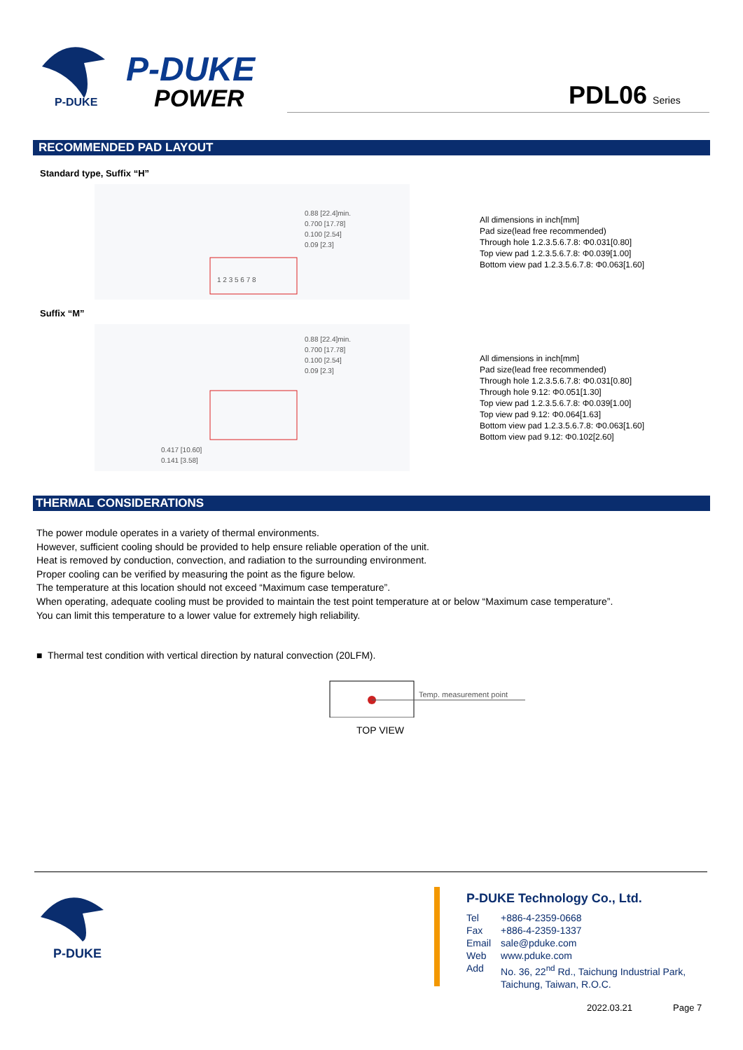P-DUKE
POWER
P-DUKE
PDL06 Series
RECOMMENDED PAD LAYOUT
Standard type, Suffix “H”
0.88 [22.4]min.
0.700 [17.78]
0.100 [2.54]
0.09 [2.3]
1 2 3 5 6 7 8
All dimensions in inch[mm]
Pad size(lead free recommended)
Through hole 1.2.3.5.6.7.8: Φ0.031[0.80]
Top view pad 1.2.3.5.6.7.8: Φ0.039[1.00]
Bottom view pad 1.2.3.5.6.7.8: Φ0.063[1.60]
Suffix “M”
0.88 [22.4]min.
0.700 [17.78]
0.100 [2.54]
0.09 [2.3]
0.417 [10.60]
0.141 [3.58]
All dimensions in inch[mm]
Pad size(lead free recommended)
Through hole 1.2.3.5.6.7.8: Φ0.031[0.80]
Through hole 9.12: Φ0.051[1.30]
Top view pad 1.2.3.5.6.7.8: Φ0.039[1.00]
Top view pad 9.12: Φ0.064[1.63]
Bottom view pad 1.2.3.5.6.7.8: Φ0.063[1.60]
Bottom view pad 9.12: Φ0.102[2.60]
THERMAL CONSIDERATIONS
The power module operates in a variety of thermal environments.
However, sufficient cooling should be provided to help ensure reliable operation of the unit.
Heat is removed by conduction, convection, and radiation to the surrounding environment.
Proper cooling can be verified by measuring the point as the figure below.
The temperature at this location should not exceed “Maximum case temperature”.
When operating, adequate cooling must be provided to maintain the test point temperature at or below “Maximum case temperature”.
You can limit this temperature to a lower value for extremely high reliability.
■ Thermal test condition with vertical direction by natural convection (20LFM).
Temp. measurement point
TOP VIEW
P-DUKE
P-DUKE Technology Co., Ltd.
| Tel | +886-4-2359-0668 |
| Fax | +886-4-2359-1337 |
| Email | sale@pduke.com |
| Web | www.pduke.com |
| Add | No. 36, 22<sup>nd</sup> Rd., Taichung Industrial Park, Taichung, Taiwan, R.O.C. |
2022.03.21 Page 7